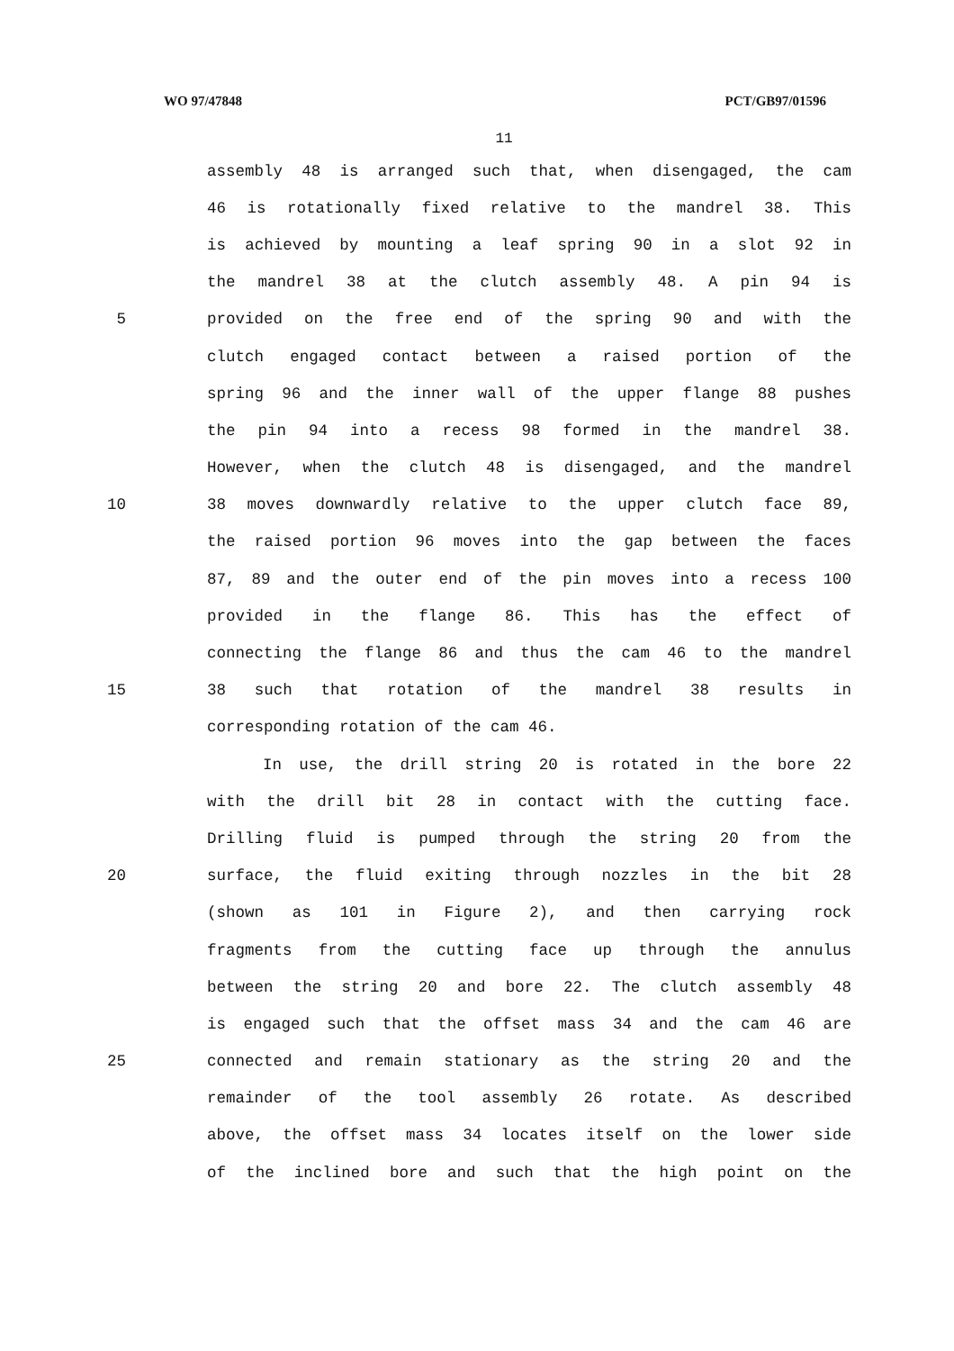WO 97/47848 PCT/GB97/01596
11
assembly 48 is arranged such that, when disengaged, the cam
46 is rotationally fixed relative to the mandrel 38. This
is achieved by mounting a leaf spring 90 in a slot 92 in
the mandrel 38 at the clutch assembly 48. A pin 94 is
5 provided on the free end of the spring 90 and with the
clutch engaged contact between a raised portion of the
spring 96 and the inner wall of the upper flange 88 pushes
the pin 94 into a recess 98 formed in the mandrel 38.
However, when the clutch 48 is disengaged, and the mandrel
10 38 moves downwardly relative to the upper clutch face 89,
the raised portion 96 moves into the gap between the faces
87, 89 and the outer end of the pin moves into a recess 100
provided in the flange 86. This has the effect of
connecting the flange 86 and thus the cam 46 to the mandrel
15 38 such that rotation of the mandrel 38 results in
corresponding rotation of the cam 46.
In use, the drill string 20 is rotated in the bore 22
with the drill bit 28 in contact with the cutting face.
Drilling fluid is pumped through the string 20 from the
20 surface, the fluid exiting through nozzles in the bit 28
(shown as 101 in Figure 2), and then carrying rock
fragments from the cutting face up through the annulus
between the string 20 and bore 22. The clutch assembly 48
is engaged such that the offset mass 34 and the cam 46 are
25 connected and remain stationary as the string 20 and the
remainder of the tool assembly 26 rotate. As described
above, the offset mass 34 locates itself on the lower side
of the inclined bore and such that the high point on the